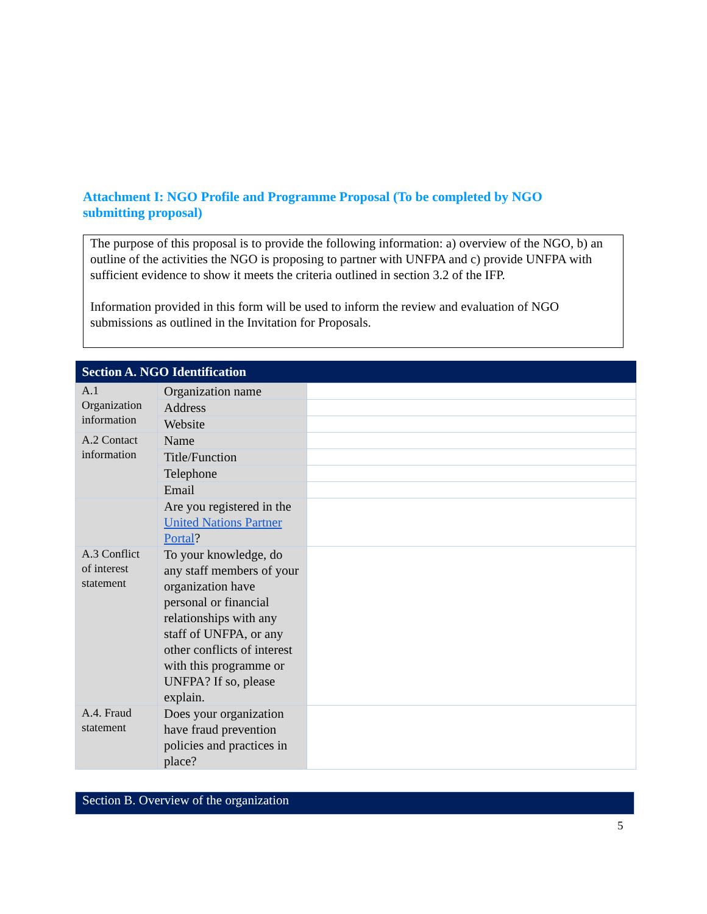Attachment I: NGO Profile and Programme Proposal (To be completed by NGO submitting proposal)
The purpose of this proposal is to provide the following information: a) overview of the NGO, b) an outline of the activities the NGO is proposing to partner with UNFPA and c) provide UNFPA with sufficient evidence to show it meets the criteria outlined in section 3.2 of the IFP.
Information provided in this form will be used to inform the review and evaluation of NGO submissions as outlined in the Invitation for Proposals.
| Section A. NGO Identification | | |
| --- | --- | --- |
| A.1 Organization information | Organization name | |
| | Address | |
| | Website | |
| A.2 Contact information | Name | |
| | Title/Function | |
| | Telephone | |
| | Email | |
| | Are you registered in the United Nations Partner Portal ? | |
| A.3 Conflict of interest statement | To your knowledge, do any staff members of your organization have personal or financial relationships with any staff of UNFPA, or any other conflicts of interest with this programme or UNFPA? If so, please explain. | |
| A.4. Fraud statement | Does your organization have fraud prevention policies and practices in place? | |
| Section B. Overview of the organization |
5